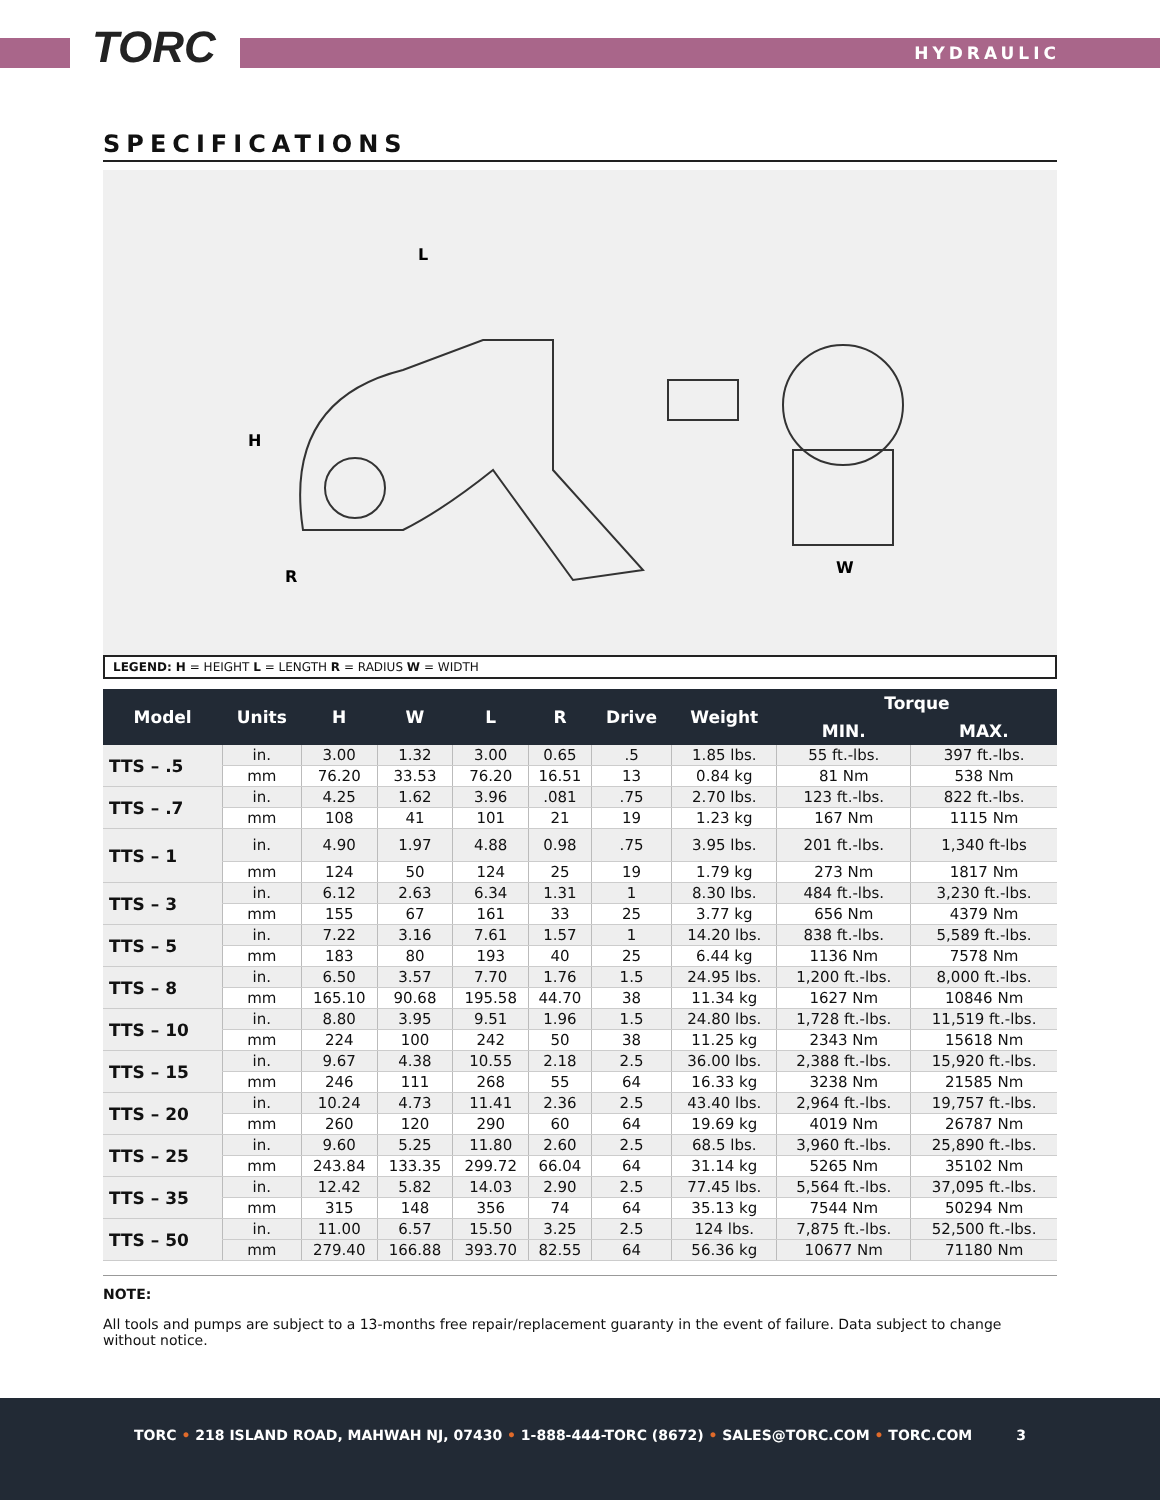T ORC HYDRAULIC
SPECIFICATIONS
H
L
R
W
LEGEND: H = HEIGHT L = LENGTH R = RADIUS W = WIDTH
| Model | Units | H | W | L | R | Drive | Weight | Torque | |
| --- | --- | --- | --- | --- | --- | --- | --- | --- | --- |
| | | | | | | | | MIN. | MAX. |
| TTS – .5 | in. | 3.00 | 1.32 | 3.00 | 0.65 | .5 | 1.85 lbs. | 55 ft.-lbs. | 397 ft.-lbs. |
| | mm | 76.20 | 33.53 | 76.20 | 16.51 | 13 | 0.84 kg | 81 Nm | 538 Nm |
| TTS – .7 | in. | 4.25 | 1.62 | 3.96 | .081 | .75 | 2.70 lbs. | 123 ft.-lbs. | 822 ft.-lbs. |
| | mm | 108 | 41 | 101 | 21 | 19 | 1.23 kg | 167 Nm | 1115 Nm |
| TTS – 1 | in. | 4.90 | 1.97 | 4.88 | 0.98 | .75 | 3.95 lbs. | 201 ft.-lbs. | 1,340 ft-lbs |
| | mm | 124 | 50 | 124 | 25 | 19 | 1.79 kg | 273 Nm | 1817 Nm |
| TTS – 3 | in. | 6.12 | 2.63 | 6.34 | 1.31 | 1 | 8.30 lbs. | 484 ft.-lbs. | 3,230 ft.-lbs. |
| | mm | 155 | 67 | 161 | 33 | 25 | 3.77 kg | 656 Nm | 4379 Nm |
| TTS – 5 | in. | 7.22 | 3.16 | 7.61 | 1.57 | 1 | 14.20 lbs. | 838 ft.-lbs. | 5,589 ft.-lbs. |
| | mm | 183 | 80 | 193 | 40 | 25 | 6.44 kg | 1136 Nm | 7578 Nm |
| TTS – 8 | in. | 6.50 | 3.57 | 7.70 | 1.76 | 1.5 | 24.95 lbs. | 1,200 ft.-lbs. | 8,000 ft.-lbs. |
| | mm | 165.10 | 90.68 | 195.58 | 44.70 | 38 | 11.34 kg | 1627 Nm | 10846 Nm |
| TTS – 10 | in. | 8.80 | 3.95 | 9.51 | 1.96 | 1.5 | 24.80 lbs. | 1,728 ft.-lbs. | 11,519 ft.-lbs. |
| | mm | 224 | 100 | 242 | 50 | 38 | 11.25 kg | 2343 Nm | 15618 Nm |
| TTS – 15 | in. | 9.67 | 4.38 | 10.55 | 2.18 | 2.5 | 36.00 lbs. | 2,388 ft.-lbs. | 15,920 ft.-lbs. |
| | mm | 246 | 111 | 268 | 55 | 64 | 16.33 kg | 3238 Nm | 21585 Nm |
| TTS – 20 | in. | 10.24 | 4.73 | 11.41 | 2.36 | 2.5 | 43.40 lbs. | 2,964 ft.-lbs. | 19,757 ft.-lbs. |
| | mm | 260 | 120 | 290 | 60 | 64 | 19.69 kg | 4019 Nm | 26787 Nm |
| TTS – 25 | in. | 9.60 | 5.25 | 11.80 | 2.60 | 2.5 | 68.5 lbs. | 3,960 ft.-lbs. | 25,890 ft.-lbs. |
| | mm | 243.84 | 133.35 | 299.72 | 66.04 | 64 | 31.14 kg | 5265 Nm | 35102 Nm |
| TTS – 35 | in. | 12.42 | 5.82 | 14.03 | 2.90 | 2.5 | 77.45 lbs. | 5,564 ft.-lbs. | 37,095 ft.-lbs. |
| | mm | 315 | 148 | 356 | 74 | 64 | 35.13 kg | 7544 Nm | 50294 Nm |
| TTS – 50 | in. | 11.00 | 6.57 | 15.50 | 3.25 | 2.5 | 124 lbs. | 7,875 ft.-lbs. | 52,500 ft.-lbs. |
| | mm | 279.40 | 166.88 | 393.70 | 82.55 | 64 | 56.36 kg | 10677 Nm | 71180 Nm |
NOTE:
All tools and pumps are subject to a 13-months free repair/replacement guaranty in the event of failure. Data subject to change without notice.
TORC • 218 ISLAND ROAD, MAHWAH NJ, 07430 • 1-888-444-TORC (8672) • SALES@TORC.COM • TORC.COM 3